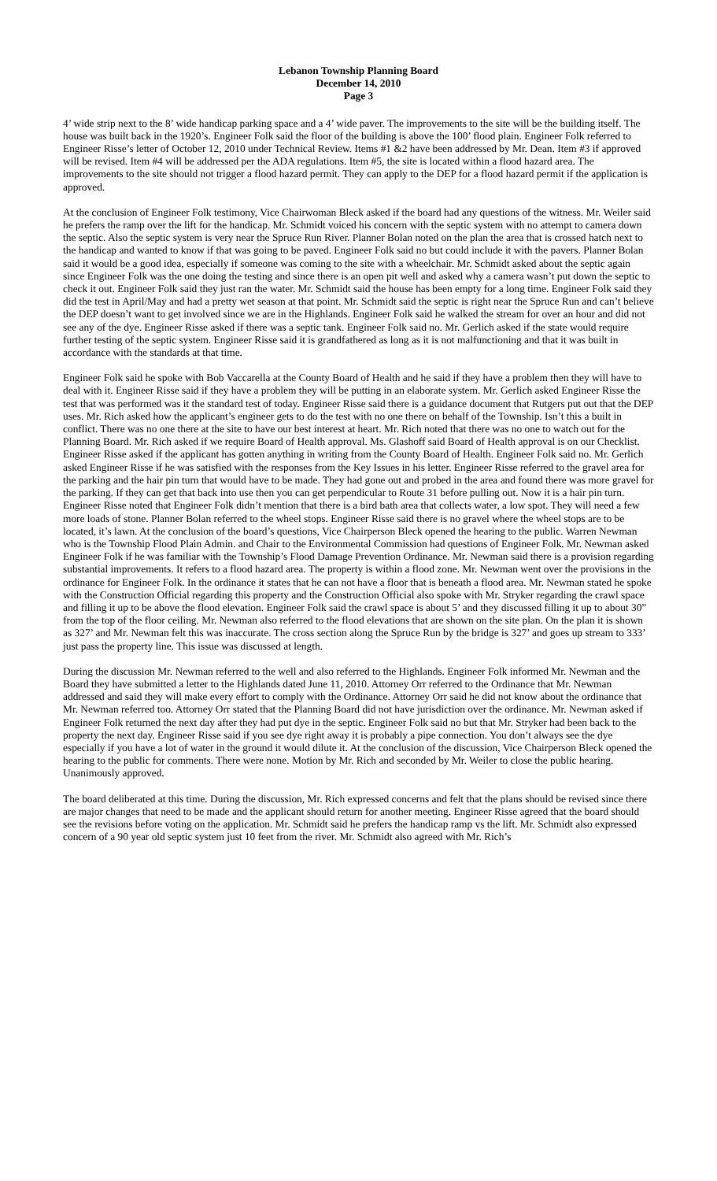Lebanon Township Planning Board
December 14, 2010
Page 3
4’ wide strip next to the 8’ wide handicap parking space and a 4’ wide paver. The improvements to the site will be the building itself. The house was built back in the 1920’s. Engineer Folk said the floor of the building is above the 100’ flood plain. Engineer Folk referred to Engineer Risse’s letter of October 12, 2010 under Technical Review. Items #1 &2 have been addressed by Mr. Dean. Item #3 if approved will be revised. Item #4 will be addressed per the ADA regulations. Item #5, the site is located within a flood hazard area. The improvements to the site should not trigger a flood hazard permit. They can apply to the DEP for a flood hazard permit if the application is approved.
At the conclusion of Engineer Folk testimony, Vice Chairwoman Bleck asked if the board had any questions of the witness. Mr. Weiler said he prefers the ramp over the lift for the handicap. Mr. Schmidt voiced his concern with the septic system with no attempt to camera down the septic. Also the septic system is very near the Spruce Run River. Planner Bolan noted on the plan the area that is crossed hatch next to the handicap and wanted to know if that was going to be paved. Engineer Folk said no but could include it with the pavers. Planner Bolan said it would be a good idea, especially if someone was coming to the site with a wheelchair. Mr. Schmidt asked about the septic again since Engineer Folk was the one doing the testing and since there is an open pit well and asked why a camera wasn’t put down the septic to check it out. Engineer Folk said they just ran the water. Mr. Schmidt said the house has been empty for a long time. Engineer Folk said they did the test in April/May and had a pretty wet season at that point. Mr. Schmidt said the septic is right near the Spruce Run and can’t believe the DEP doesn’t want to get involved since we are in the Highlands. Engineer Folk said he walked the stream for over an hour and did not see any of the dye. Engineer Risse asked if there was a septic tank. Engineer Folk said no. Mr. Gerlich asked if the state would require further testing of the septic system. Engineer Risse said it is grandfathered as long as it is not malfunctioning and that it was built in accordance with the standards at that time.
Engineer Folk said he spoke with Bob Vaccarella at the County Board of Health and he said if they have a problem then they will have to deal with it. Engineer Risse said if they have a problem they will be putting in an elaborate system. Mr. Gerlich asked Engineer Risse the test that was performed was it the standard test of today. Engineer Risse said there is a guidance document that Rutgers put out that the DEP uses. Mr. Rich asked how the applicant’s engineer gets to do the test with no one there on behalf of the Township. Isn’t this a built in conflict. There was no one there at the site to have our best interest at heart. Mr. Rich noted that there was no one to watch out for the Planning Board. Mr. Rich asked if we require Board of Health approval. Ms. Glashoff said Board of Health approval is on our Checklist. Engineer Risse asked if the applicant has gotten anything in writing from the County Board of Health. Engineer Folk said no. Mr. Gerlich asked Engineer Risse if he was satisfied with the responses from the Key Issues in his letter. Engineer Risse referred to the gravel area for the parking and the hair pin turn that would have to be made. They had gone out and probed in the area and found there was more gravel for the parking. If they can get that back into use then you can get perpendicular to Route 31 before pulling out. Now it is a hair pin turn. Engineer Risse noted that Engineer Folk didn’t mention that there is a bird bath area that collects water, a low spot. They will need a few more loads of stone. Planner Bolan referred to the wheel stops. Engineer Risse said there is no gravel where the wheel stops are to be located, it’s lawn. At the conclusion of the board’s questions, Vice Chairperson Bleck opened the hearing to the public. Warren Newman who is the Township Flood Plain Admin. and Chair to the Environmental Commission had questions of Engineer Folk. Mr. Newman asked Engineer Folk if he was familiar with the Township’s Flood Damage Prevention Ordinance. Mr. Newman said there is a provision regarding substantial improvements. It refers to a flood hazard area. The property is within a flood zone. Mr. Newman went over the provisions in the ordinance for Engineer Folk. In the ordinance it states that he can not have a floor that is beneath a flood area. Mr. Newman stated he spoke with the Construction Official regarding this property and the Construction Official also spoke with Mr. Stryker regarding the crawl space and filling it up to be above the flood elevation. Engineer Folk said the crawl space is about 5’ and they discussed filling it up to about 30” from the top of the floor ceiling. Mr. Newman also referred to the flood elevations that are shown on the site plan. On the plan it is shown as 327’ and Mr. Newman felt this was inaccurate. The cross section along the Spruce Run by the bridge is 327’ and goes up stream to 333’ just pass the property line. This issue was discussed at length.
During the discussion Mr. Newman referred to the well and also referred to the Highlands. Engineer Folk informed Mr. Newman and the Board they have submitted a letter to the Highlands dated June 11, 2010. Attorney Orr referred to the Ordinance that Mr. Newman addressed and said they will make every effort to comply with the Ordinance. Attorney Orr said he did not know about the ordinance that Mr. Newman referred too. Attorney Orr stated that the Planning Board did not have jurisdiction over the ordinance. Mr. Newman asked if Engineer Folk returned the next day after they had put dye in the septic. Engineer Folk said no but that Mr. Stryker had been back to the property the next day. Engineer Risse said if you see dye right away it is probably a pipe connection. You don’t always see the dye especially if you have a lot of water in the ground it would dilute it. At the conclusion of the discussion, Vice Chairperson Bleck opened the hearing to the public for comments. There were none. Motion by Mr. Rich and seconded by Mr. Weiler to close the public hearing. Unanimously approved.
The board deliberated at this time. During the discussion, Mr. Rich expressed concerns and felt that the plans should be revised since there are major changes that need to be made and the applicant should return for another meeting. Engineer Risse agreed that the board should see the revisions before voting on the application. Mr. Schmidt said he prefers the handicap ramp vs the lift. Mr. Schmidt also expressed concern of a 90 year old septic system just 10 feet from the river. Mr. Schmidt also agreed with Mr. Rich’s